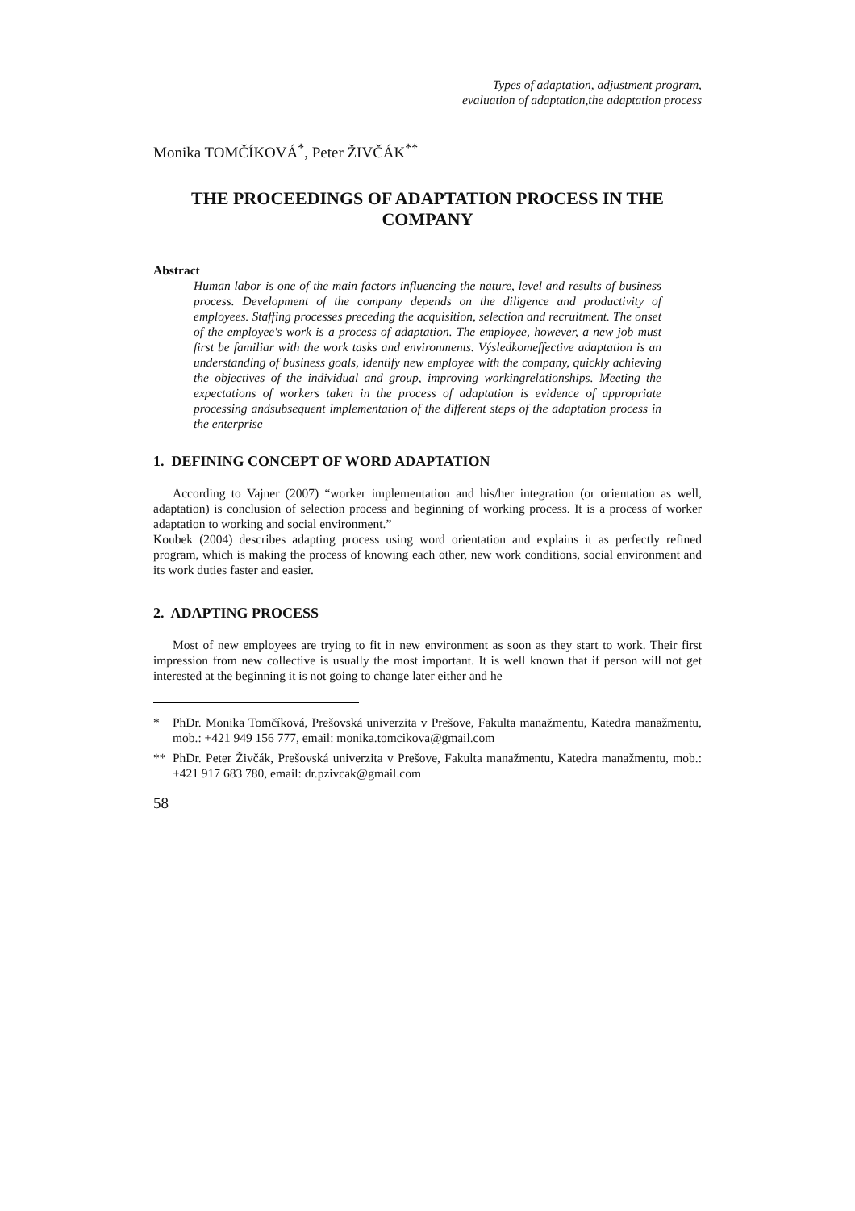Types of adaptation, adjustment program,
evaluation of adaptation,the adaptation process
Monika TOMČÍKOVÁ<sup>*</sup>, Peter ŽIVČÁK<sup>**</sup>
THE PROCEEDINGS OF ADAPTATION PROCESS IN THE COMPANY
Abstract
Human labor is one of the main factors influencing the nature, level and results of business process. Development of the company depends on the diligence and productivity of employees. Staffing processes preceding the acquisition, selection and recruitment. The onset of the employee's work is a process of adaptation. The employee, however, a new job must first be familiar with the work tasks and environments. Výsledkomeffective adaptation is an understanding of business goals, identify new employee with the company, quickly achieving the objectives of the individual and group, improving workingrelationships. Meeting the expectations of workers taken in the process of adaptation is evidence of appropriate processing andsubsequent implementation of the different steps of the adaptation process in the enterprise
1. DEFINING CONCEPT OF WORD ADAPTATION
According to Vajner (2007) “worker implementation and his/her integration (or orientation as well, adaptation) is conclusion of selection process and beginning of working process. It is a process of worker adaptation to working and social environment.”
Koubek (2004) describes adapting process using word orientation and explains it as perfectly refined program, which is making the process of knowing each other, new work conditions, social environment and its work duties faster and easier.
2. ADAPTING PROCESS
Most of new employees are trying to fit in new environment as soon as they start to work. Their first impression from new collective is usually the most important. It is well known that if person will not get interested at the beginning it is not going to change later either and he
* PhDr. Monika Tomčíková, Prešovská univerzita v Prešove, Fakulta manažmentu, Katedra manažmentu, mob.: +421 949 156 777, email: monika.tomcikova@gmail.com
** PhDr. Peter Živčák, Prešovská univerzita v Prešove, Fakulta manažmentu, Katedra manažmentu, mob.: +421 917 683 780, email: dr.pzivcak@gmail.com
58